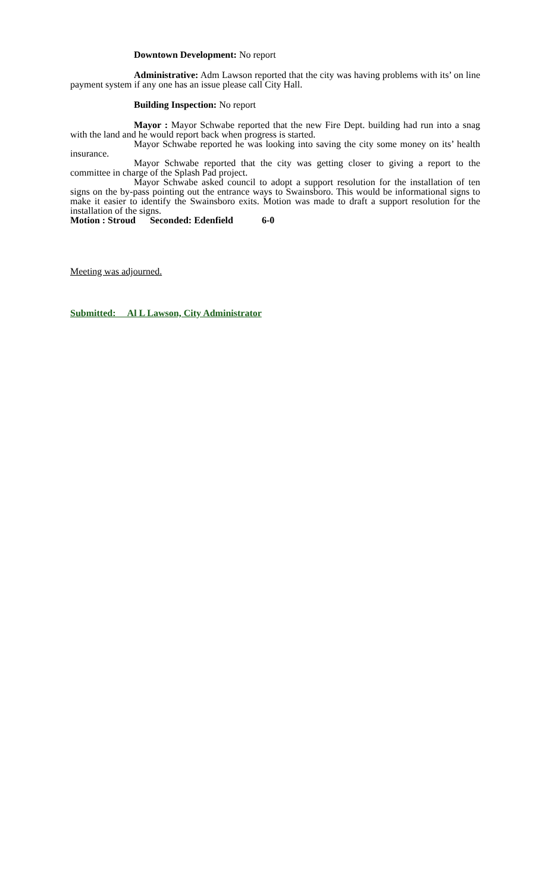​Downtown Development: No report
Administrative: Adm Lawson reported that the city was having problems with its’ on line payment system if any one has an issue please call City Hall.
Building Inspection: No report
Mayor : Mayor Schwabe reported that the new Fire Dept. building had run into a snag with the land and he would report back when progress is started.
Mayor Schwabe reported he was looking into saving the city some money on its’ health insurance.
Mayor Schwabe reported that the city was getting closer to giving a report to the committee in charge of the Splash Pad project.
Mayor Schwabe asked council to adopt a support resolution for the installation of ten signs on the by-pass pointing out the entrance ways to Swainsboro. This would be informational signs to make it easier to identify the Swainsboro exits. Motion was made to draft a support resolution for the installation of the signs.
Motion : Stroud Seconded: Edenfield 6-0
Meeting was adjourned.
Submitted: Al L Lawson, City Administrator